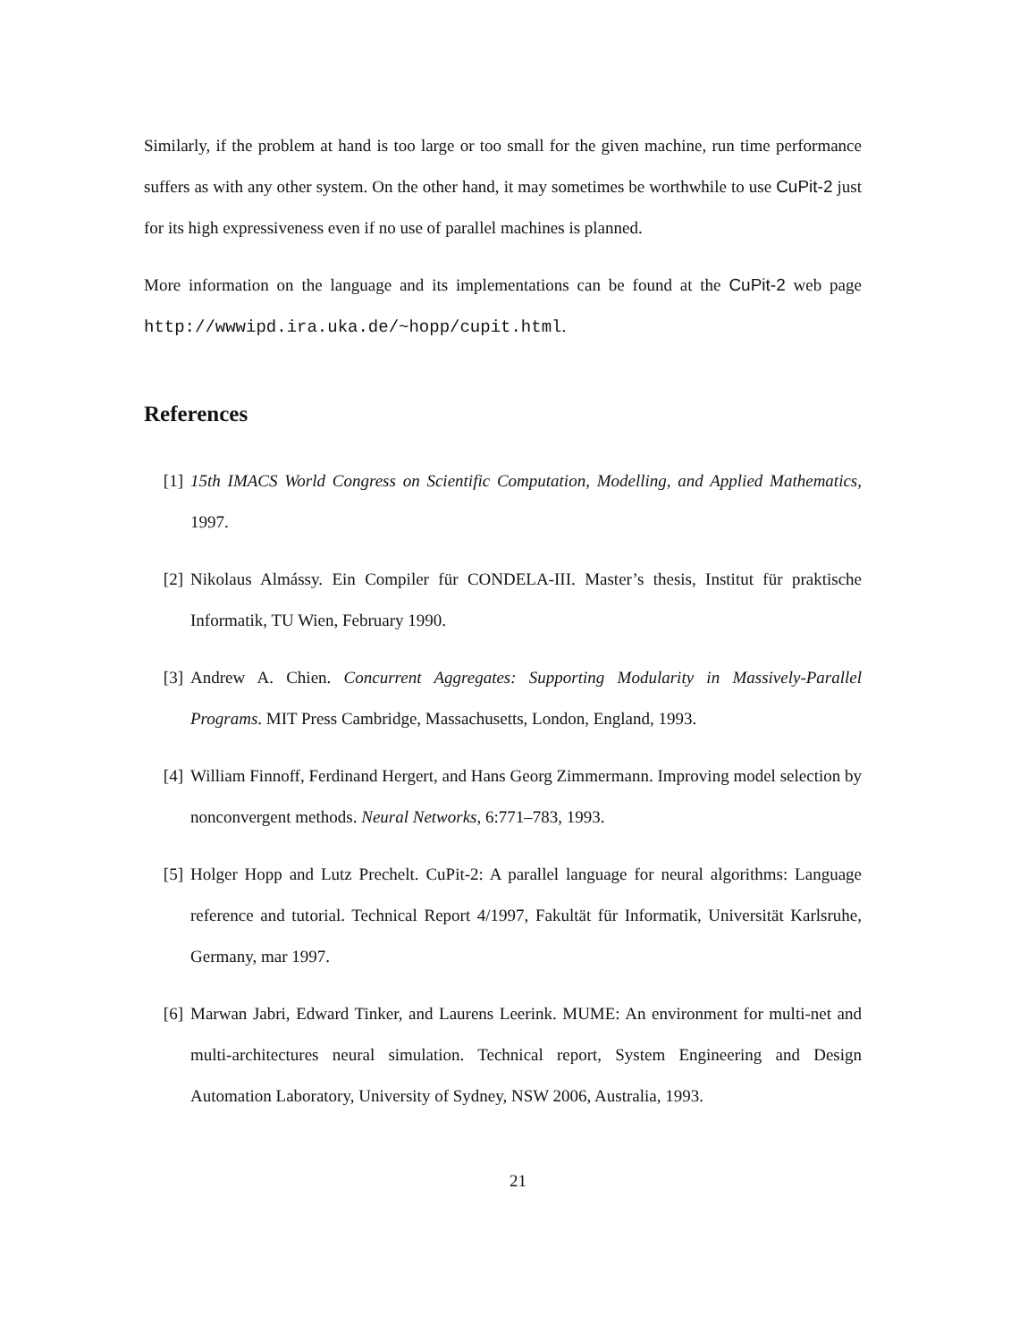Similarly, if the problem at hand is too large or too small for the given machine, run time performance suffers as with any other system. On the other hand, it may sometimes be worthwhile to use CuPit-2 just for its high expressiveness even if no use of parallel machines is planned.
More information on the language and its implementations can be found at the CuPit-2 web page http://wwwipd.ira.uka.de/~hopp/cupit.html.
References
[1] 15th IMACS World Congress on Scientific Computation, Modelling, and Applied Mathematics, 1997.
[2] Nikolaus Almássy. Ein Compiler für CONDELA-III. Master’s thesis, Institut für praktische Informatik, TU Wien, February 1990.
[3] Andrew A. Chien. Concurrent Aggregates: Supporting Modularity in Massively-Parallel Programs. MIT Press Cambridge, Massachusetts, London, England, 1993.
[4] William Finnoff, Ferdinand Hergert, and Hans Georg Zimmermann. Improving model selection by nonconvergent methods. Neural Networks, 6:771–783, 1993.
[5] Holger Hopp and Lutz Prechelt. CuPit-2: A parallel language for neural algorithms: Language reference and tutorial. Technical Report 4/1997, Fakultät für Informatik, Universität Karlsruhe, Germany, mar 1997.
[6] Marwan Jabri, Edward Tinker, and Laurens Leerink. MUME: An environment for multi-net and multi-architectures neural simulation. Technical report, System Engineering and Design Automation Laboratory, University of Sydney, NSW 2006, Australia, 1993.
21